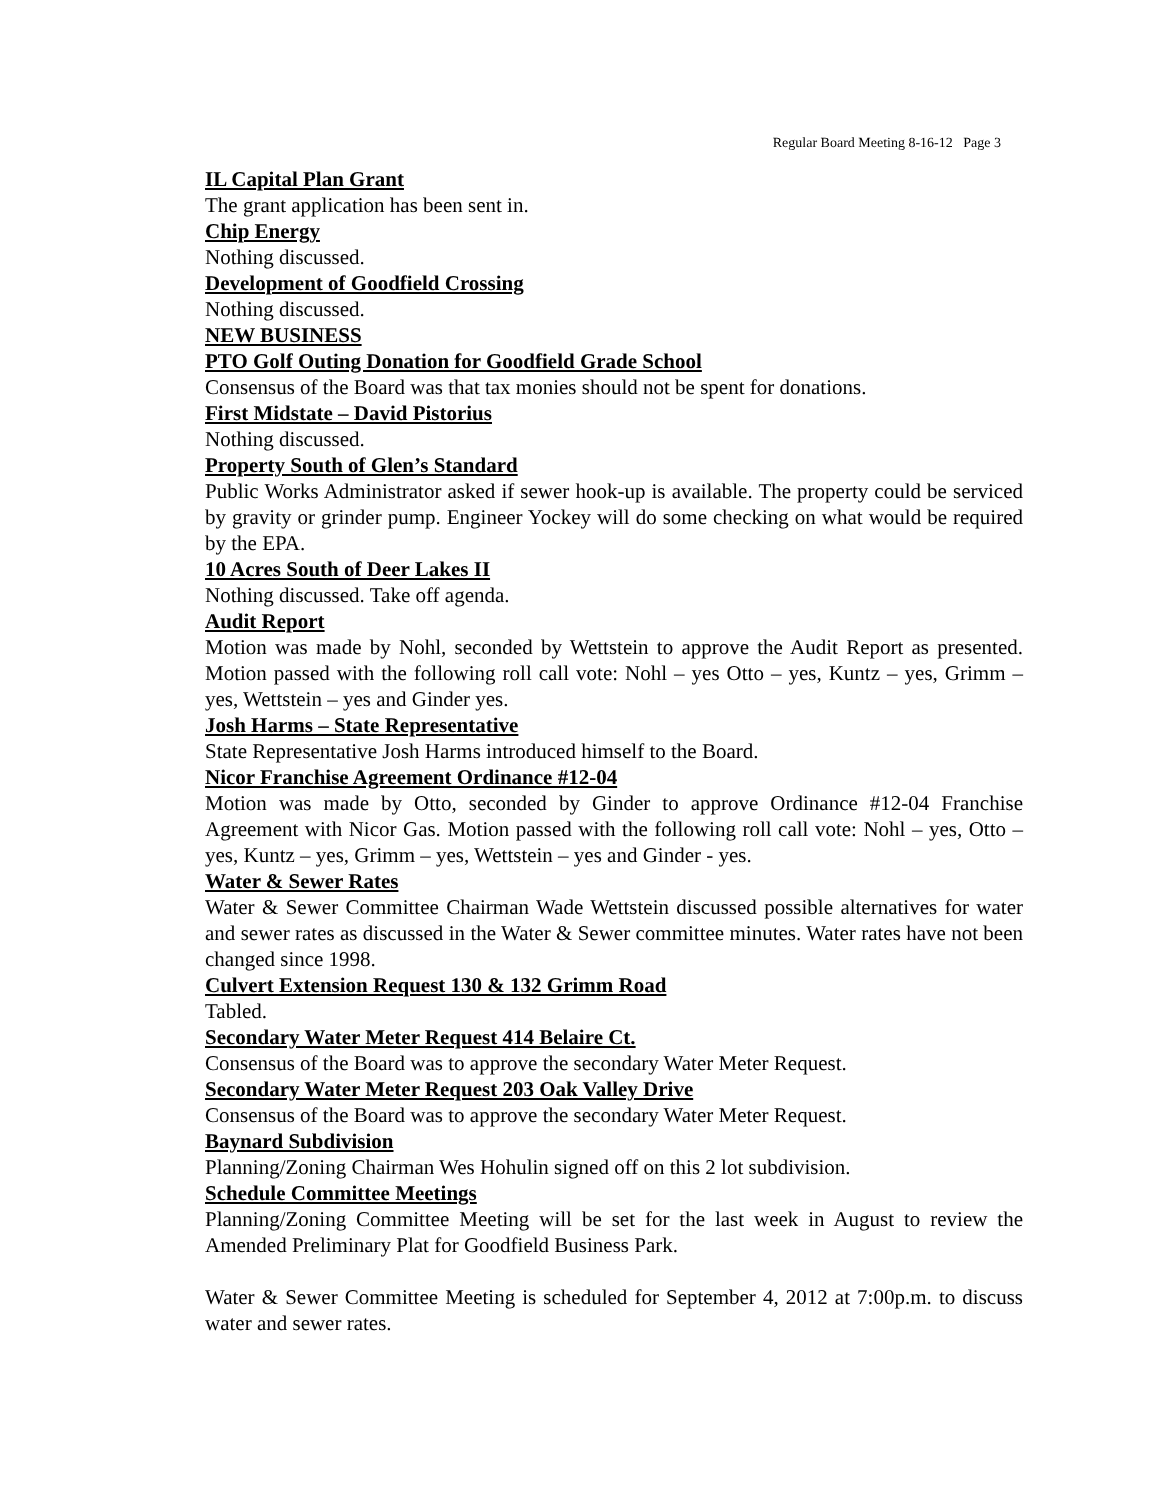Regular Board Meeting 8-16-12 Page 3
IL Capital Plan Grant
The grant application has been sent in.
Chip Energy
Nothing discussed.
Development of Goodfield Crossing
Nothing discussed.
NEW BUSINESS
PTO Golf Outing Donation for Goodfield Grade School
Consensus of the Board was that tax monies should not be spent for donations.
First Midstate – David Pistorius
Nothing discussed.
Property South of Glen’s Standard
Public Works Administrator asked if sewer hook-up is available. The property could be serviced by gravity or grinder pump. Engineer Yockey will do some checking on what would be required by the EPA.
10 Acres South of Deer Lakes II
Nothing discussed. Take off agenda.
Audit Report
Motion was made by Nohl, seconded by Wettstein to approve the Audit Report as presented. Motion passed with the following roll call vote: Nohl – yes Otto – yes, Kuntz – yes, Grimm – yes, Wettstein – yes and Ginder yes.
Josh Harms – State Representative
State Representative Josh Harms introduced himself to the Board.
Nicor Franchise Agreement Ordinance #12-04
Motion was made by Otto, seconded by Ginder to approve Ordinance #12-04 Franchise Agreement with Nicor Gas. Motion passed with the following roll call vote: Nohl – yes, Otto – yes, Kuntz – yes, Grimm – yes, Wettstein – yes and Ginder - yes.
Water & Sewer Rates
Water & Sewer Committee Chairman Wade Wettstein discussed possible alternatives for water and sewer rates as discussed in the Water & Sewer committee minutes. Water rates have not been changed since 1998.
Culvert Extension Request 130 & 132 Grimm Road
Tabled.
Secondary Water Meter Request 414 Belaire Ct.
Consensus of the Board was to approve the secondary Water Meter Request.
Secondary Water Meter Request 203 Oak Valley Drive
Consensus of the Board was to approve the secondary Water Meter Request.
Baynard Subdivision
Planning/Zoning Chairman Wes Hohulin signed off on this 2 lot subdivision.
Schedule Committee Meetings
Planning/Zoning Committee Meeting will be set for the last week in August to review the Amended Preliminary Plat for Goodfield Business Park.
Water & Sewer Committee Meeting is scheduled for September 4, 2012 at 7:00p.m. to discuss water and sewer rates.